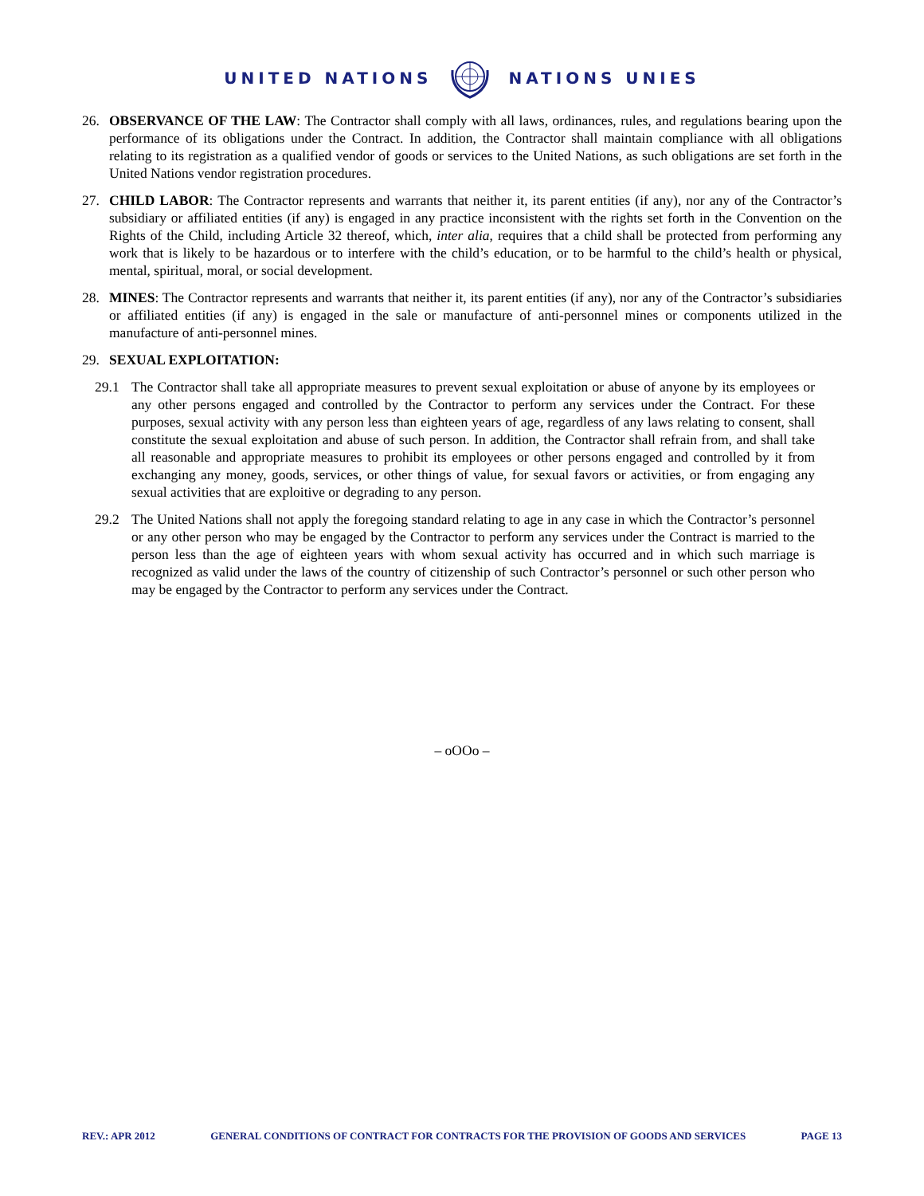UNITED NATIONS NATIONS UNIES
26. OBSERVANCE OF THE LAW: The Contractor shall comply with all laws, ordinances, rules, and regulations bearing upon the performance of its obligations under the Contract. In addition, the Contractor shall maintain compliance with all obligations relating to its registration as a qualified vendor of goods or services to the United Nations, as such obligations are set forth in the United Nations vendor registration procedures.
27. CHILD LABOR: The Contractor represents and warrants that neither it, its parent entities (if any), nor any of the Contractor’s subsidiary or affiliated entities (if any) is engaged in any practice inconsistent with the rights set forth in the Convention on the Rights of the Child, including Article 32 thereof, which, inter alia, requires that a child shall be protected from performing any work that is likely to be hazardous or to interfere with the child’s education, or to be harmful to the child’s health or physical, mental, spiritual, moral, or social development.
28. MINES: The Contractor represents and warrants that neither it, its parent entities (if any), nor any of the Contractor’s subsidiaries or affiliated entities (if any) is engaged in the sale or manufacture of anti-personnel mines or components utilized in the manufacture of anti-personnel mines.
29. SEXUAL EXPLOITATION:
29.1 The Contractor shall take all appropriate measures to prevent sexual exploitation or abuse of anyone by its employees or any other persons engaged and controlled by the Contractor to perform any services under the Contract. For these purposes, sexual activity with any person less than eighteen years of age, regardless of any laws relating to consent, shall constitute the sexual exploitation and abuse of such person. In addition, the Contractor shall refrain from, and shall take all reasonable and appropriate measures to prohibit its employees or other persons engaged and controlled by it from exchanging any money, goods, services, or other things of value, for sexual favors or activities, or from engaging any sexual activities that are exploitive or degrading to any person.
29.2 The United Nations shall not apply the foregoing standard relating to age in any case in which the Contractor’s personnel or any other person who may be engaged by the Contractor to perform any services under the Contract is married to the person less than the age of eighteen years with whom sexual activity has occurred and in which such marriage is recognized as valid under the laws of the country of citizenship of such Contractor’s personnel or such other person who may be engaged by the Contractor to perform any services under the Contract.
– oOOo –
REV.: APR 2012 GENERAL CONDITIONS OF CONTRACT FOR CONTRACTS FOR THE PROVISION OF GOODS AND SERVICES PAGE 13